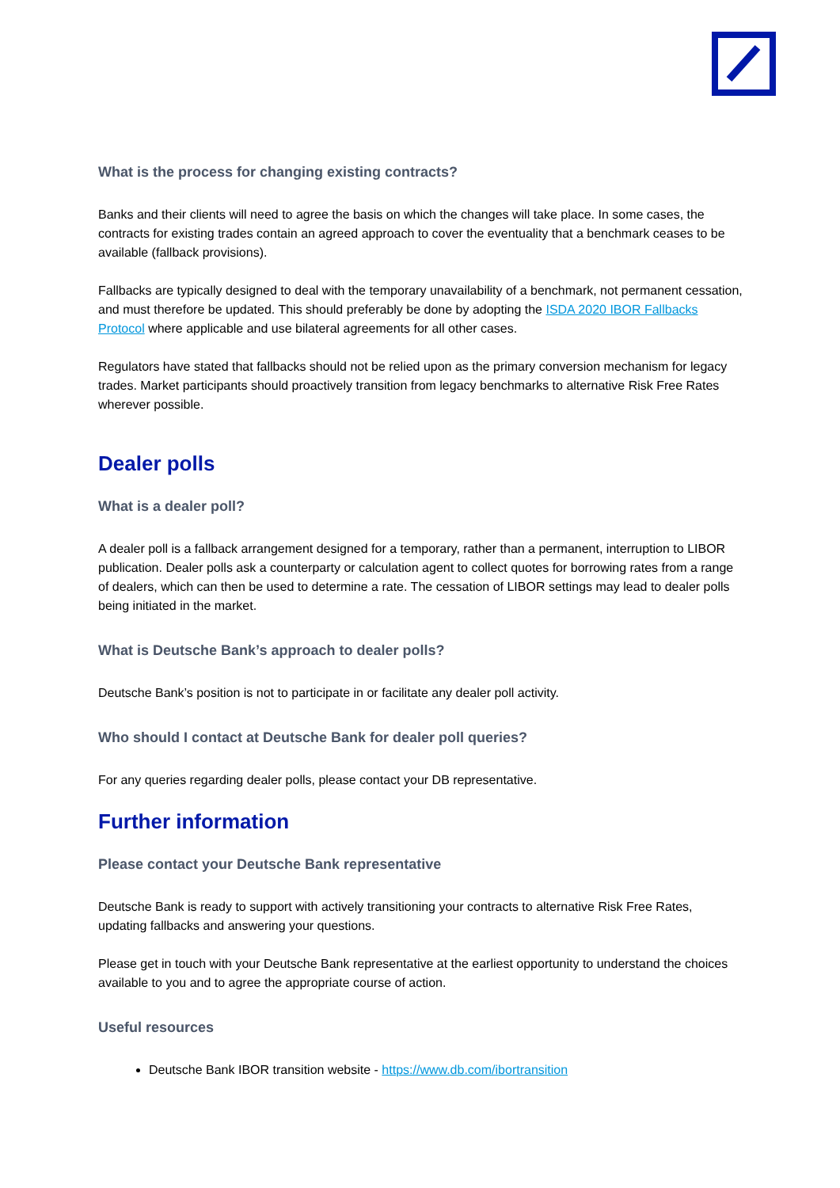What is the process for changing existing contracts?
Banks and their clients will need to agree the basis on which the changes will take place. In some cases, the contracts for existing trades contain an agreed approach to cover the eventuality that a benchmark ceases to be available (fallback provisions).
Fallbacks are typically designed to deal with the temporary unavailability of a benchmark, not permanent cessation, and must therefore be updated. This should preferably be done by adopting the ISDA 2020 IBOR Fallbacks Protocol where applicable and use bilateral agreements for all other cases.
Regulators have stated that fallbacks should not be relied upon as the primary conversion mechanism for legacy trades. Market participants should proactively transition from legacy benchmarks to alternative Risk Free Rates wherever possible.
Dealer polls
What is a dealer poll?
A dealer poll is a fallback arrangement designed for a temporary, rather than a permanent, interruption to LIBOR publication. Dealer polls ask a counterparty or calculation agent to collect quotes for borrowing rates from a range of dealers, which can then be used to determine a rate. The cessation of LIBOR settings may lead to dealer polls being initiated in the market.
What is Deutsche Bank’s approach to dealer polls?
Deutsche Bank’s position is not to participate in or facilitate any dealer poll activity.
Who should I contact at Deutsche Bank for dealer poll queries?
For any queries regarding dealer polls, please contact your DB representative.
Further information
Please contact your Deutsche Bank representative
Deutsche Bank is ready to support with actively transitioning your contracts to alternative Risk Free Rates, updating fallbacks and answering your questions.
Please get in touch with your Deutsche Bank representative at the earliest opportunity to understand the choices available to you and to agree the appropriate course of action.
Useful resources
Deutsche Bank IBOR transition website - https://www.db.com/ibortransition